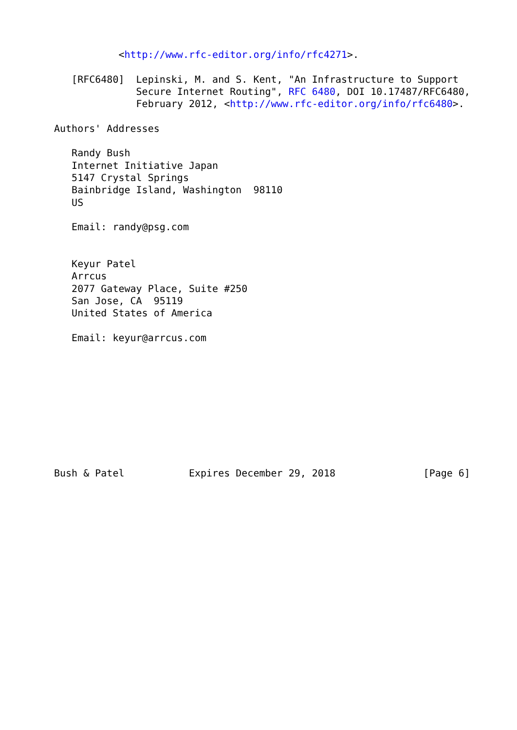<http://www.rfc-editor.org/info/rfc4271>.

   [RFC6480]  Lepinski, M. and S. Kent, "An Infrastructure to Support
              Secure Internet Routing", RFC 6480, DOI 10.17487/RFC6480,
              February 2012, <http://www.rfc-editor.org/info/rfc6480>.

Authors' Addresses

   Randy Bush
   Internet Initiative Japan
   5147 Crystal Springs
   Bainbridge Island, Washington  98110
   US

   Email: randy@psg.com


   Keyur Patel
   Arrcus
   2077 Gateway Place, Suite #250
   San Jose, CA  95119
   United States of America

   Email: keyur@arrcus.com










Bush & Patel           Expires December 29, 2018               [Page 6]